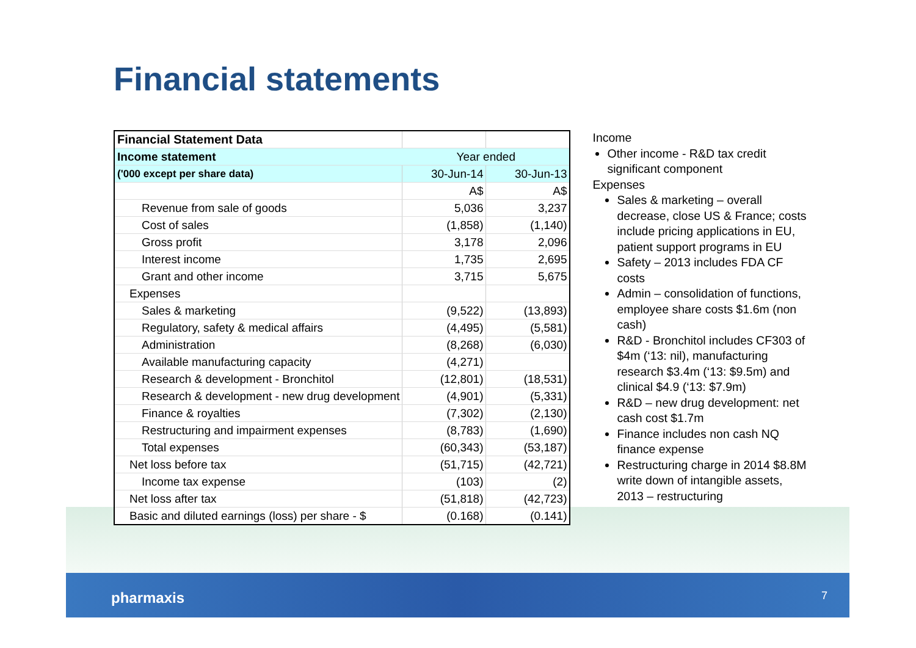Financial statements
| Financial Statement Data | | |
| Income statement | Year ended | |
| ('000 except per share data) | 30-Jun-14 | 30-Jun-13 |
| | A$ | A$ |
| Revenue from sale of goods | 5,036 | 3,237 |
| Cost of sales | (1,858) | (1,140) |
| Gross profit | 3,178 | 2,096 |
| Interest income | 1,735 | 2,695 |
| Grant and other income | 3,715 | 5,675 |
| Expenses | | |
| Sales & marketing | (9,522) | (13,893) |
| Regulatory, safety & medical affairs | (4,495) | (5,581) |
| Administration | (8,268) | (6,030) |
| Available manufacturing capacity | (4,271) | |
| Research & development - Bronchitol | (12,801) | (18,531) |
| Research & development - new drug development | (4,901) | (5,331) |
| Finance & royalties | (7,302) | (2,130) |
| Restructuring and impairment expenses | (8,783) | (1,690) |
| Total expenses | (60,343) | (53,187) |
| Net loss before tax | (51,715) | (42,721) |
| Income tax expense | (103) | (2) |
| Net loss after tax | (51,818) | (42,723) |
| Basic and diluted earnings (loss) per share - $ | (0.168) | (0.141) |
Income
Other income - R&D tax credit significant component
Expenses
Sales & marketing – overall decrease, close US & France; costs include pricing applications in EU, patient support programs in EU
Safety – 2013 includes FDA CF costs
Admin – consolidation of functions, employee share costs $1.6m (non cash)
R&D - Bronchitol includes CF303 of $4m (‘13: nil), manufacturing research $3.4m (‘13: $9.5m) and clinical $4.9 (‘13: $7.9m)
R&D – new drug development: net cash cost $1.7m
Finance includes non cash NQ finance expense
Restructuring charge in 2014 $8.8M write down of intangible assets, 2013 – restructuring
pharmaxis 7